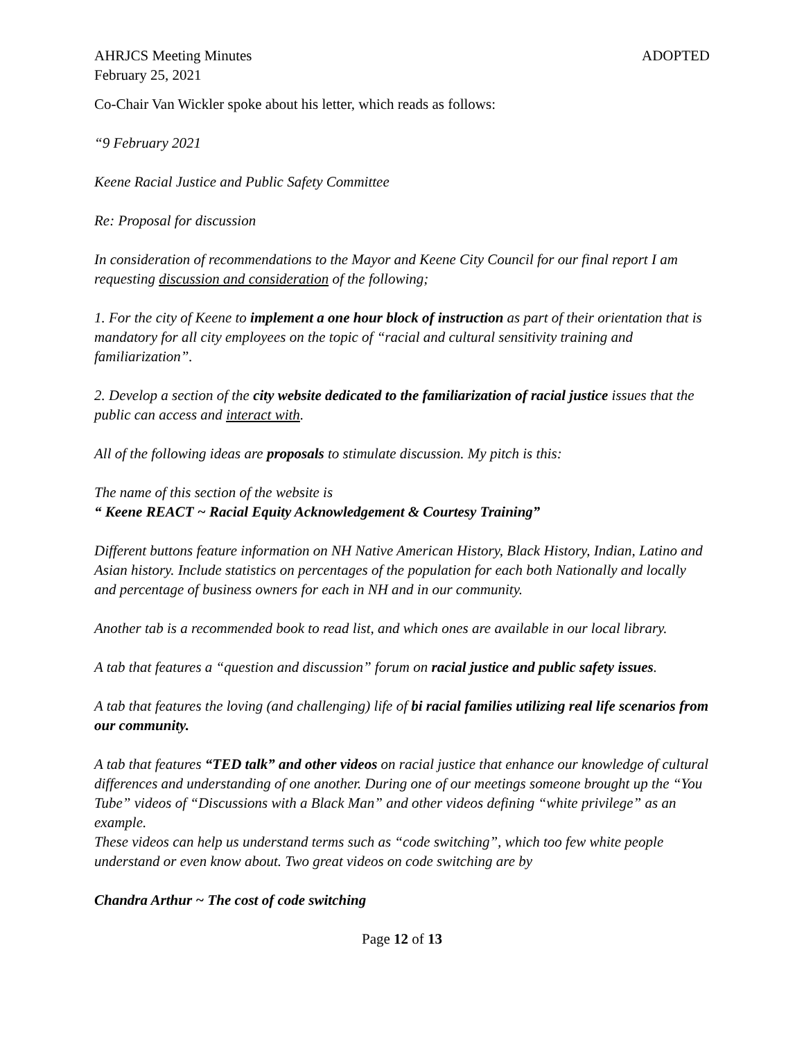AHRJCS Meeting Minutes ADOPTED
February 25, 2021
Co-Chair Van Wickler spoke about his letter, which reads as follows:
“9 February 2021
Keene Racial Justice and Public Safety Committee
Re: Proposal for discussion
In consideration of recommendations to the Mayor and Keene City Council for our final report I am requesting discussion and consideration of the following;
1. For the city of Keene to implement a one hour block of instruction as part of their orientation that is mandatory for all city employees on the topic of “racial and cultural sensitivity training and familiarization”.
2. Develop a section of the city website dedicated to the familiarization of racial justice issues that the public can access and interact with.
All of the following ideas are proposals to stimulate discussion. My pitch is this:
The name of this section of the website is
“ Keene REACT ~ Racial Equity Acknowledgement & Courtesy Training”
Different buttons feature information on NH Native American History, Black History, Indian, Latino and Asian history. Include statistics on percentages of the population for each both Nationally and locally and percentage of business owners for each in NH and in our community.
Another tab is a recommended book to read list, and which ones are available in our local library.
A tab that features a “question and discussion” forum on racial justice and public safety issues.
A tab that features the loving (and challenging) life of bi racial families utilizing real life scenarios from our community.
A tab that features “TED talk” and other videos on racial justice that enhance our knowledge of cultural differences and understanding of one another. During one of our meetings someone brought up the “You Tube” videos of “Discussions with a Black Man” and other videos defining “white privilege” as an example.
These videos can help us understand terms such as “code switching”, which too few white people understand or even know about. Two great videos on code switching are by
Chandra Arthur ~ The cost of code switching
Page 12 of 13